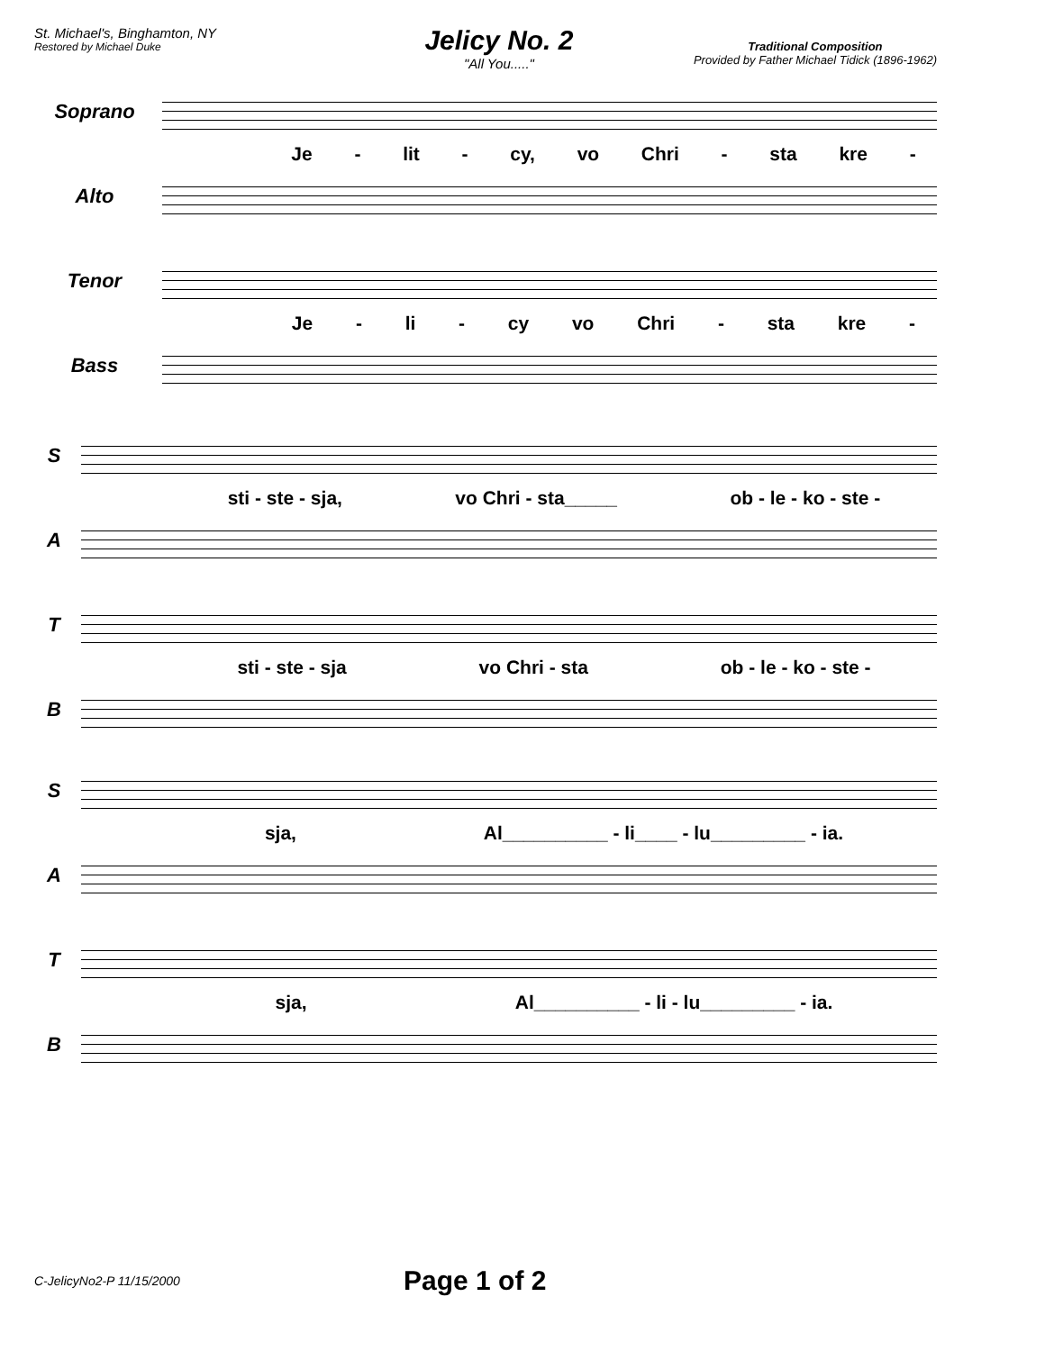St. Michael's, Binghamton, NY
Restored by Michael Duke
Jelicy No. 2
"All You....."
Traditional Composition
Provided by Father Michael Tidick (1896-1962)
Soprano
Je - lit - cy, vo Chri - sta kre -
Alto
Tenor
Je - li - cy vo Chri - sta kre -
Bass
S
sti - ste - sja, vo Chri - sta_____ ob - le - ko - ste -
A
T
sti - ste - sja vo Chri - sta ob - le - ko - ste -
B
S
sja, Al__________ - li____ - lu_________ - ia.
A
T
sja, Al__________ - li - lu_________ - ia.
B
C-JelicyNo2-P 11/15/2000 Page 1 of 2